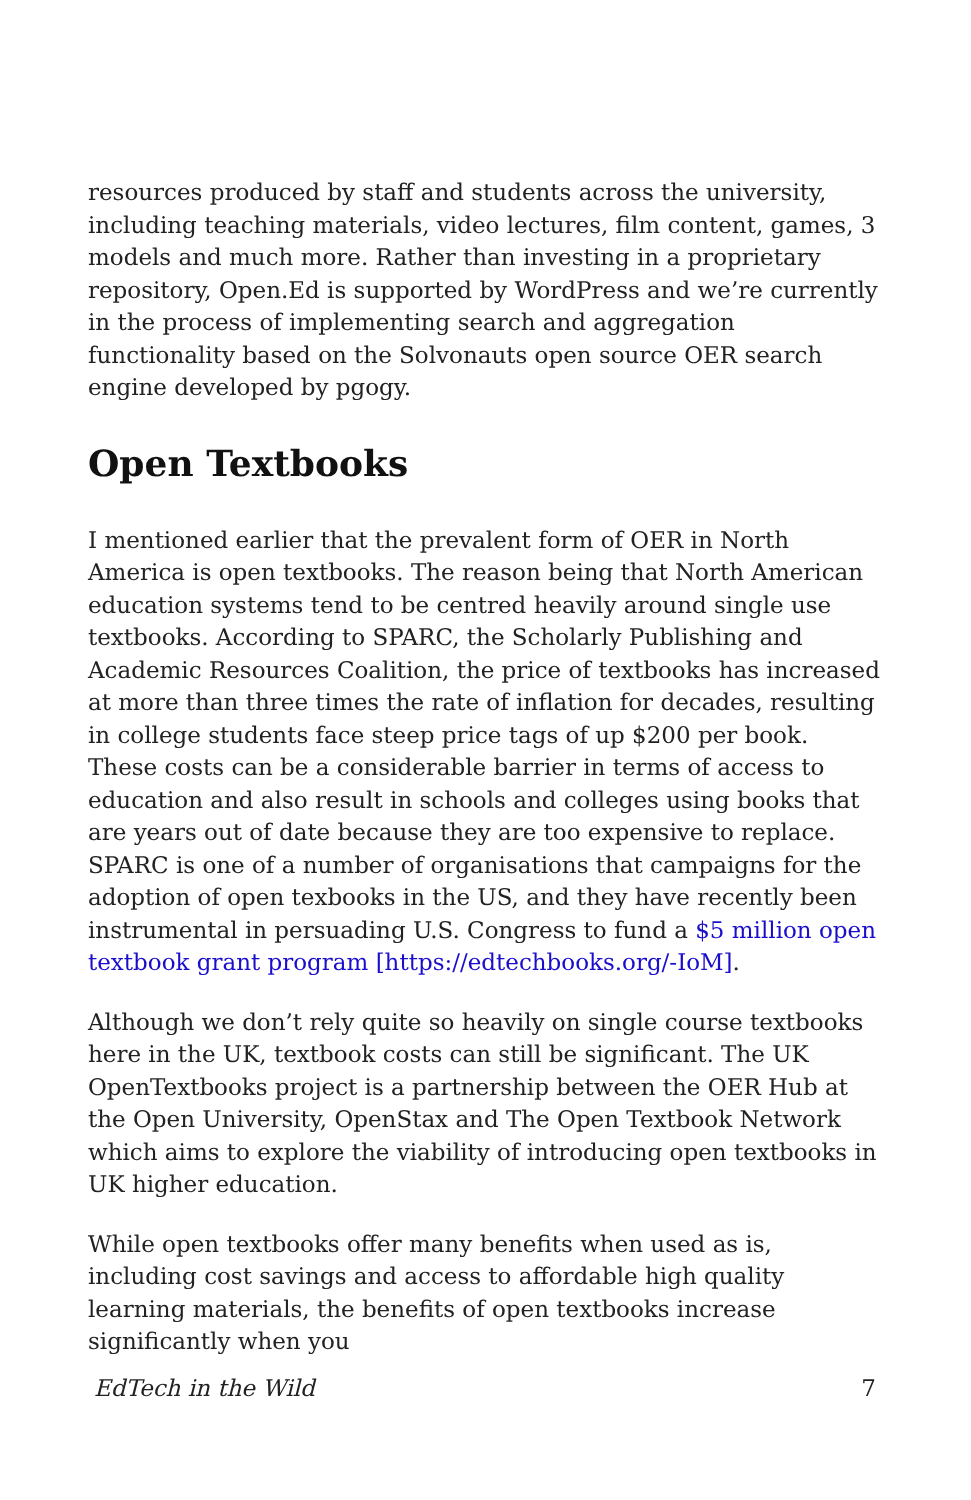resources produced by staff and students across the university, including teaching materials, video lectures, film content, games, 3 models and much more. Rather than investing in a proprietary repository, Open.Ed is supported by WordPress and we’re currently in the process of implementing search and aggregation functionality based on the Solvonauts open source OER search engine developed by pgogy.
Open Textbooks
I mentioned earlier that the prevalent form of OER in North America is open textbooks. The reason being that North American education systems tend to be centred heavily around single use textbooks. According to SPARC, the Scholarly Publishing and Academic Resources Coalition, the price of textbooks has increased at more than three times the rate of inflation for decades, resulting in college students face steep price tags of up $200 per book. These costs can be a considerable barrier in terms of access to education and also result in schools and colleges using books that are years out of date because they are too expensive to replace. SPARC is one of a number of organisations that campaigns for the adoption of open texbooks in the US, and they have recently been instrumental in persuading U.S. Congress to fund a $5 million open textbook grant program [https://edtechbooks.org/-IoM].
Although we don’t rely quite so heavily on single course textbooks here in the UK, textbook costs can still be significant. The UK OpenTextbooks project is a partnership between the OER Hub at the Open University, OpenStax and The Open Textbook Network which aims to explore the viability of introducing open textbooks in UK higher education.
While open textbooks offer many benefits when used as is, including cost savings and access to affordable high quality learning materials, the benefits of open textbooks increase significantly when you
EdTech in the Wild 7